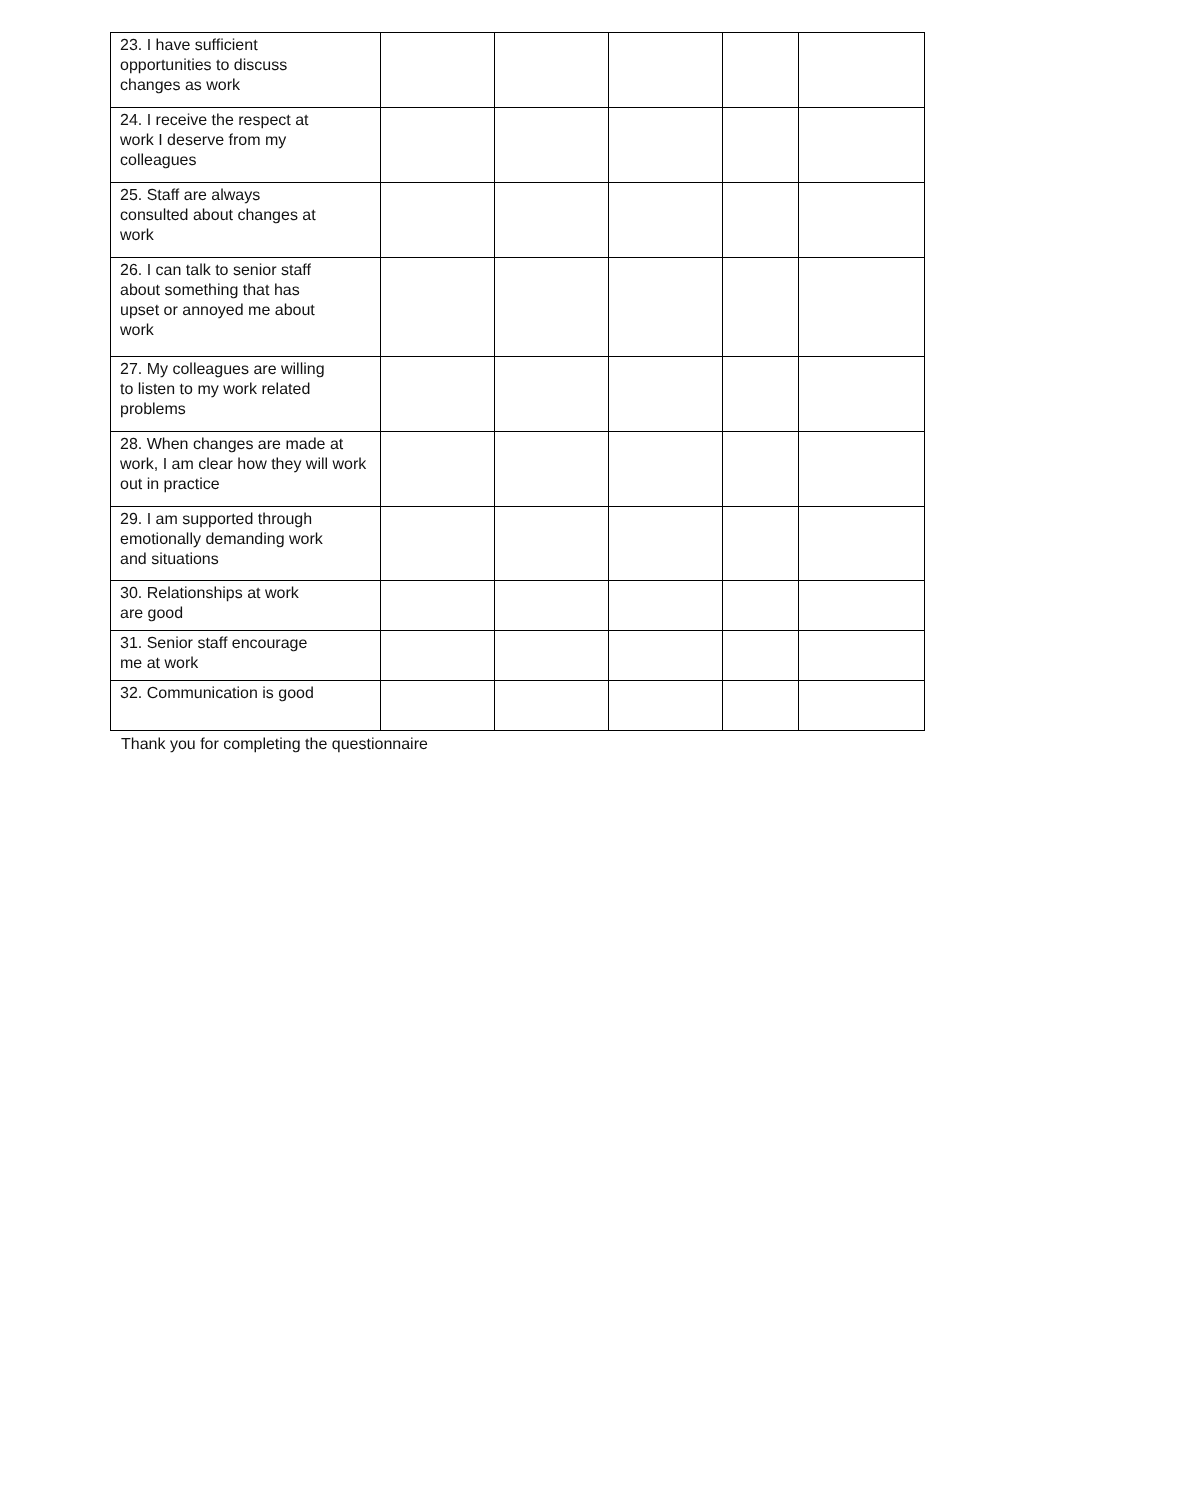| 23. I have sufficient opportunities to discuss changes as work | | | | | |
| 24. I receive the respect at work I deserve from my colleagues | | | | | |
| 25. Staff are always consulted about changes at work | | | | | |
| 26. I can talk to senior staff about something that has upset or annoyed me about work | | | | | |
| 27. My colleagues are willing to listen to my work related problems | | | | | |
| 28. When changes are made at work, I am clear how they will work out in practice | | | | | |
| 29. I am supported through emotionally demanding work and situations | | | | | |
| 30. Relationships at work are good | | | | | |
| 31. Senior staff encourage me at work | | | | | |
| 32. Communication is good | | | | | |
Thank you for completing the questionnaire